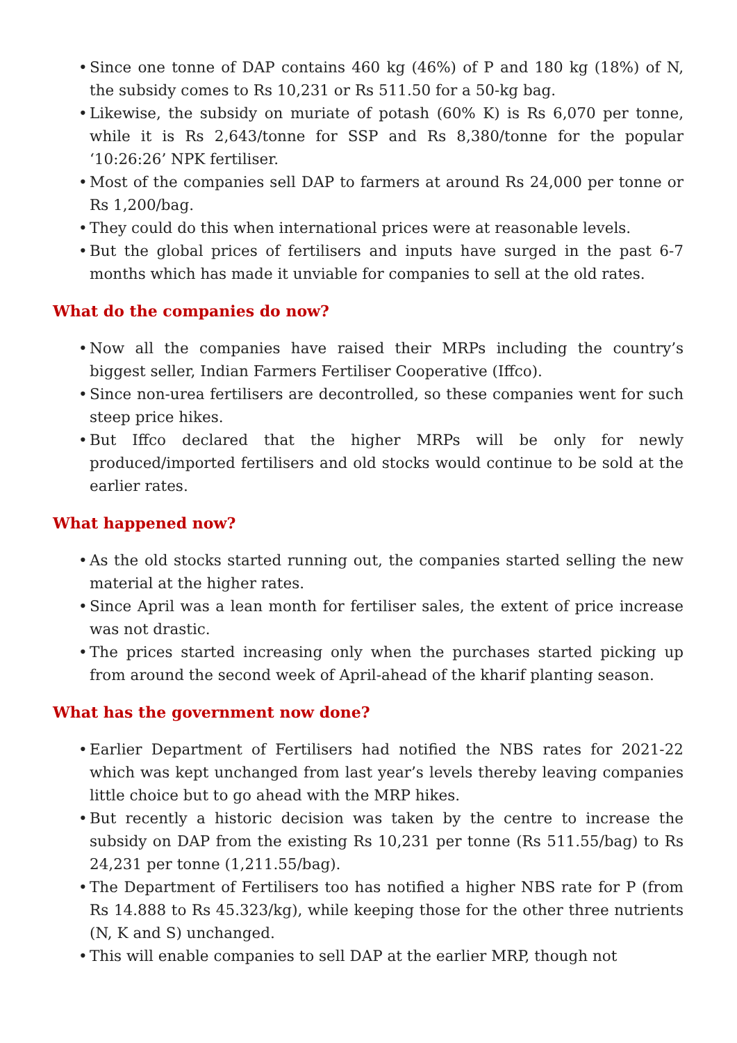• Since one tonne of DAP contains 460 kg (46%) of P and 180 kg (18%) of N, the subsidy comes to Rs 10,231 or Rs 511.50 for a 50-kg bag.
• Likewise, the subsidy on muriate of potash (60% K) is Rs 6,070 per tonne, while it is Rs 2,643/tonne for SSP and Rs 8,380/tonne for the popular ‘10:26:26’ NPK fertiliser.
• Most of the companies sell DAP to farmers at around Rs 24,000 per tonne or Rs 1,200/bag.
• They could do this when international prices were at reasonable levels.
• But the global prices of fertilisers and inputs have surged in the past 6-7 months which has made it unviable for companies to sell at the old rates.
What do the companies do now?
• Now all the companies have raised their MRPs including the country’s biggest seller, Indian Farmers Fertiliser Cooperative (Iffco).
• Since non-urea fertilisers are decontrolled, so these companies went for such steep price hikes.
• But Iffco declared that the higher MRPs will be only for newly produced/imported fertilisers and old stocks would continue to be sold at the earlier rates.
What happened now?
• As the old stocks started running out, the companies started selling the new material at the higher rates.
• Since April was a lean month for fertiliser sales, the extent of price increase was not drastic.
• The prices started increasing only when the purchases started picking up from around the second week of April-ahead of the kharif planting season.
What has the government now done?
• Earlier Department of Fertilisers had notified the NBS rates for 2021-22 which was kept unchanged from last year’s levels thereby leaving companies little choice but to go ahead with the MRP hikes.
• But recently a historic decision was taken by the centre to increase the subsidy on DAP from the existing Rs 10,231 per tonne (Rs 511.55/bag) to Rs 24,231 per tonne (1,211.55/bag).
• The Department of Fertilisers too has notified a higher NBS rate for P (from Rs 14.888 to Rs 45.323/kg), while keeping those for the other three nutrients (N, K and S) unchanged.
• This will enable companies to sell DAP at the earlier MRP, though not